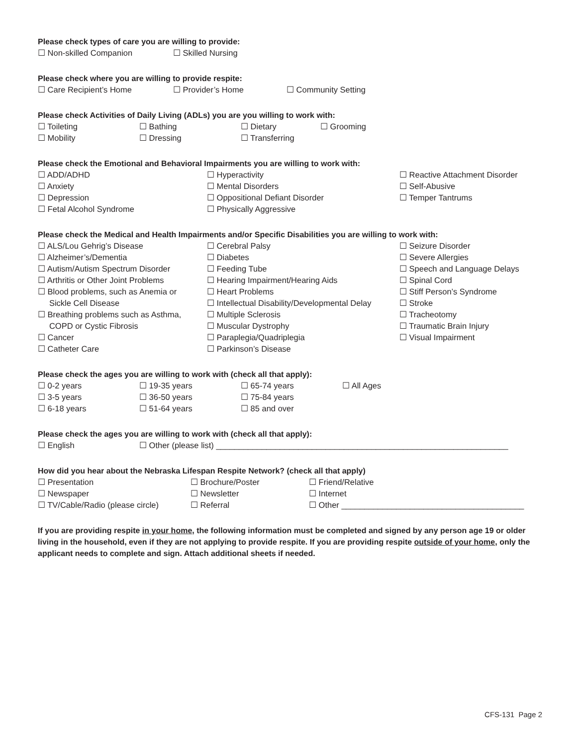Please check types of care you are willing to provide:
☐ Non-skilled Companion ☐ Skilled Nursing
Please check where you are willing to provide respite:
☐ Care Recipient’s Home ☐ Provider’s Home ☐ Community Setting
Please check Activities of Daily Living (ADLs) you are you willing to work with:
☐ Toileting ☐ Bathing ☐ Dietary ☐ Grooming
☐ Mobility ☐ Dressing ☐ Transferring
Please check the Emotional and Behavioral Impairments you are willing to work with:
☐ ADD/ADHD
☐ Anxiety
☐ Depression
☐ Fetal Alcohol Syndrome
☐ Hyperactivity
☐ Mental Disorders
☐ Oppositional Defiant Disorder
☐ Physically Aggressive
☐ Reactive Attachment Disorder
☐ Self-Abusive
☐ Temper Tantrums
Please check the Medical and Health Impairments and/or Specific Disabilities you are willing to work with:
☐ ALS/Lou Gehrig’s Disease
☐ Alzheimer’s/Dementia
☐ Autism/Autism Spectrum Disorder
☐ Arthritis or Other Joint Problems
☐ Blood problems, such as Anemia or
Sickle Cell Disease
☐ Breathing problems such as Asthma,
COPD or Cystic Fibrosis
☐ Cancer
☐ Catheter Care
☐ Cerebral Palsy
☐ Diabetes
☐ Feeding Tube
☐ Hearing Impairment/Hearing Aids
☐ Heart Problems
☐ Intellectual Disability/Developmental Delay
☐ Multiple Sclerosis
☐ Muscular Dystrophy
☐ Paraplegia/Quadriplegia
☐ Parkinson’s Disease
☐ Seizure Disorder
☐ Severe Allergies
☐ Speech and Language Delays
☐ Spinal Cord
☐ Stiff Person’s Syndrome
☐ Stroke
☐ Tracheotomy
☐ Traumatic Brain Injury
☐ Visual Impairment
Please check the ages you are willing to work with (check all that apply):
☐ 0-2 years ☐ 19-35 years ☐ 65-74 years ☐ All Ages
☐ 3-5 years ☐ 36-50 years ☐ 75-84 years
☐ 6-18 years ☐ 51-64 years ☐ 85 and over
Please check the ages you are willing to work with (check all that apply):
☐ English ☐ Other (please list) ________________________________________________________________
How did you hear about the Nebraska Lifespan Respite Network? (check all that apply)
☐ Presentation ☐ Brochure/Poster ☐ Friend/Relative
☐ Newspaper ☐ Newsletter ☐ Internet
☐ TV/Cable/Radio (please circle) ☐ Referral ☐ Other ________________________________________
If you are providing respite in your home, the following information must be completed and signed by any person age 19 or older living in the household, even if they are not applying to provide respite. If you are providing respite outside of your home, only the applicant needs to complete and sign. Attach additional sheets if needed.
CFS-131 Page 2